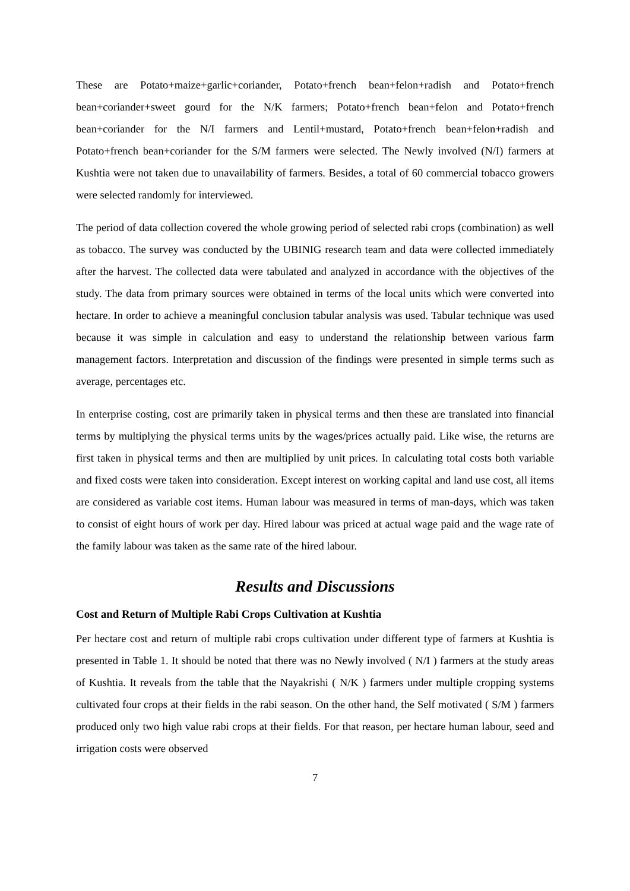These are Potato+maize+garlic+coriander, Potato+french bean+felon+radish and Potato+french bean+coriander+sweet gourd for the N/K farmers; Potato+french bean+felon and Potato+french bean+coriander for the N/I farmers and Lentil+mustard, Potato+french bean+felon+radish and Potato+french bean+coriander for the S/M farmers were selected. The Newly involved (N/I) farmers at Kushtia were not taken due to unavailability of farmers. Besides, a total of 60 commercial tobacco growers were selected randomly for interviewed.
The period of data collection covered the whole growing period of selected rabi crops (combination) as well as tobacco. The survey was conducted by the UBINIG research team and data were collected immediately after the harvest. The collected data were tabulated and analyzed in accordance with the objectives of the study. The data from primary sources were obtained in terms of the local units which were converted into hectare. In order to achieve a meaningful conclusion tabular analysis was used. Tabular technique was used because it was simple in calculation and easy to understand the relationship between various farm management factors. Interpretation and discussion of the findings were presented in simple terms such as average, percentages etc.
In enterprise costing, cost are primarily taken in physical terms and then these are translated into financial terms by multiplying the physical terms units by the wages/prices actually paid. Like wise, the returns are first taken in physical terms and then are multiplied by unit prices. In calculating total costs both variable and fixed costs were taken into consideration. Except interest on working capital and land use cost, all items are considered as variable cost items. Human labour was measured in terms of man-days, which was taken to consist of eight hours of work per day. Hired labour was priced at actual wage paid and the wage rate of the family labour was taken as the same rate of the hired labour.
Results and Discussions
Cost and Return of Multiple Rabi Crops Cultivation at Kushtia
Per hectare cost and return of multiple rabi crops cultivation under different type of farmers at Kushtia is presented in Table 1. It should be noted that there was no Newly involved ( N/I ) farmers at the study areas of Kushtia. It reveals from the table that the Nayakrishi ( N/K ) farmers under multiple cropping systems cultivated four crops at their fields in the rabi season. On the other hand, the Self motivated ( S/M ) farmers produced only two high value rabi crops at their fields. For that reason, per hectare human labour, seed and irrigation costs were observed
7